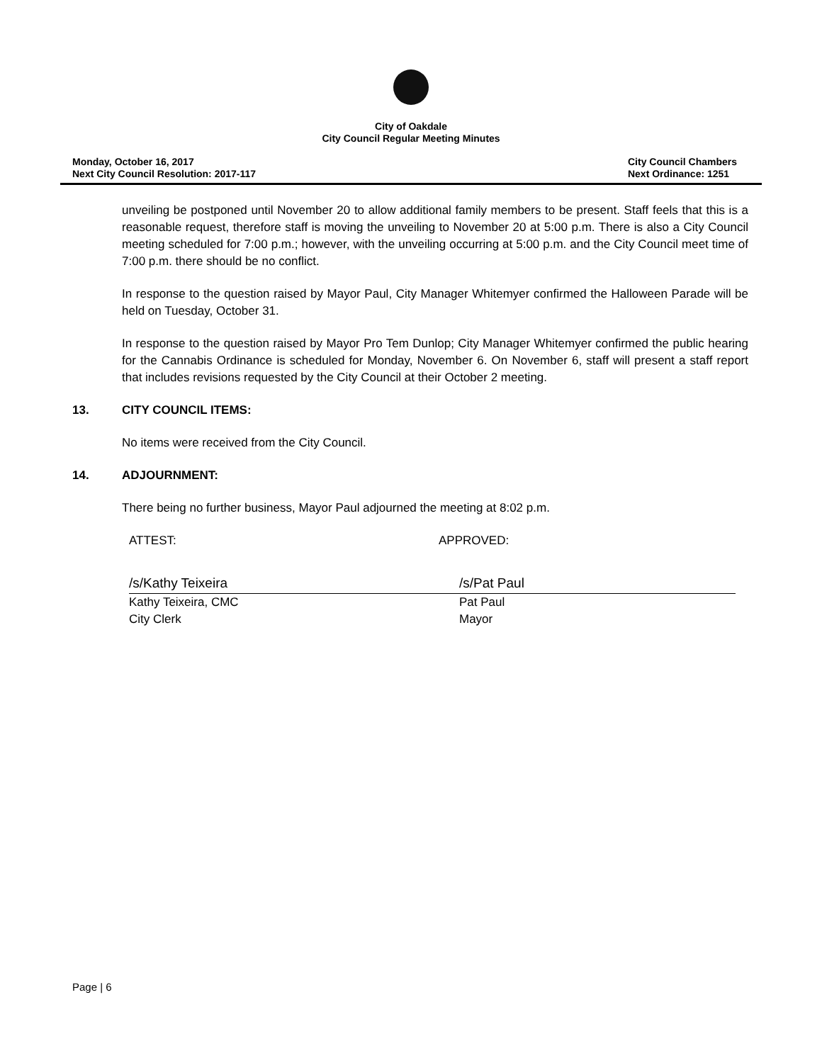City of Oakdale
City Council Regular Meeting Minutes
Monday, October 16, 2017
Next City Council Resolution: 2017-117
City Council Chambers
Next Ordinance: 1251
unveiling be postponed until November 20 to allow additional family members to be present. Staff feels that this is a reasonable request, therefore staff is moving the unveiling to November 20 at 5:00 p.m. There is also a City Council meeting scheduled for 7:00 p.m.; however, with the unveiling occurring at 5:00 p.m. and the City Council meet time of 7:00 p.m. there should be no conflict.
In response to the question raised by Mayor Paul, City Manager Whitemyer confirmed the Halloween Parade will be held on Tuesday, October 31.
In response to the question raised by Mayor Pro Tem Dunlop; City Manager Whitemyer confirmed the public hearing for the Cannabis Ordinance is scheduled for Monday, November 6. On November 6, staff will present a staff report that includes revisions requested by the City Council at their October 2 meeting.
13. CITY COUNCIL ITEMS:
No items were received from the City Council.
14. ADJOURNMENT:
There being no further business, Mayor Paul adjourned the meeting at 8:02 p.m.
ATTEST: APPROVED:
/s/Kathy Teixeira
Kathy Teixeira, CMC
City Clerk
/s/Pat Paul
Pat Paul
Mayor
Page | 6